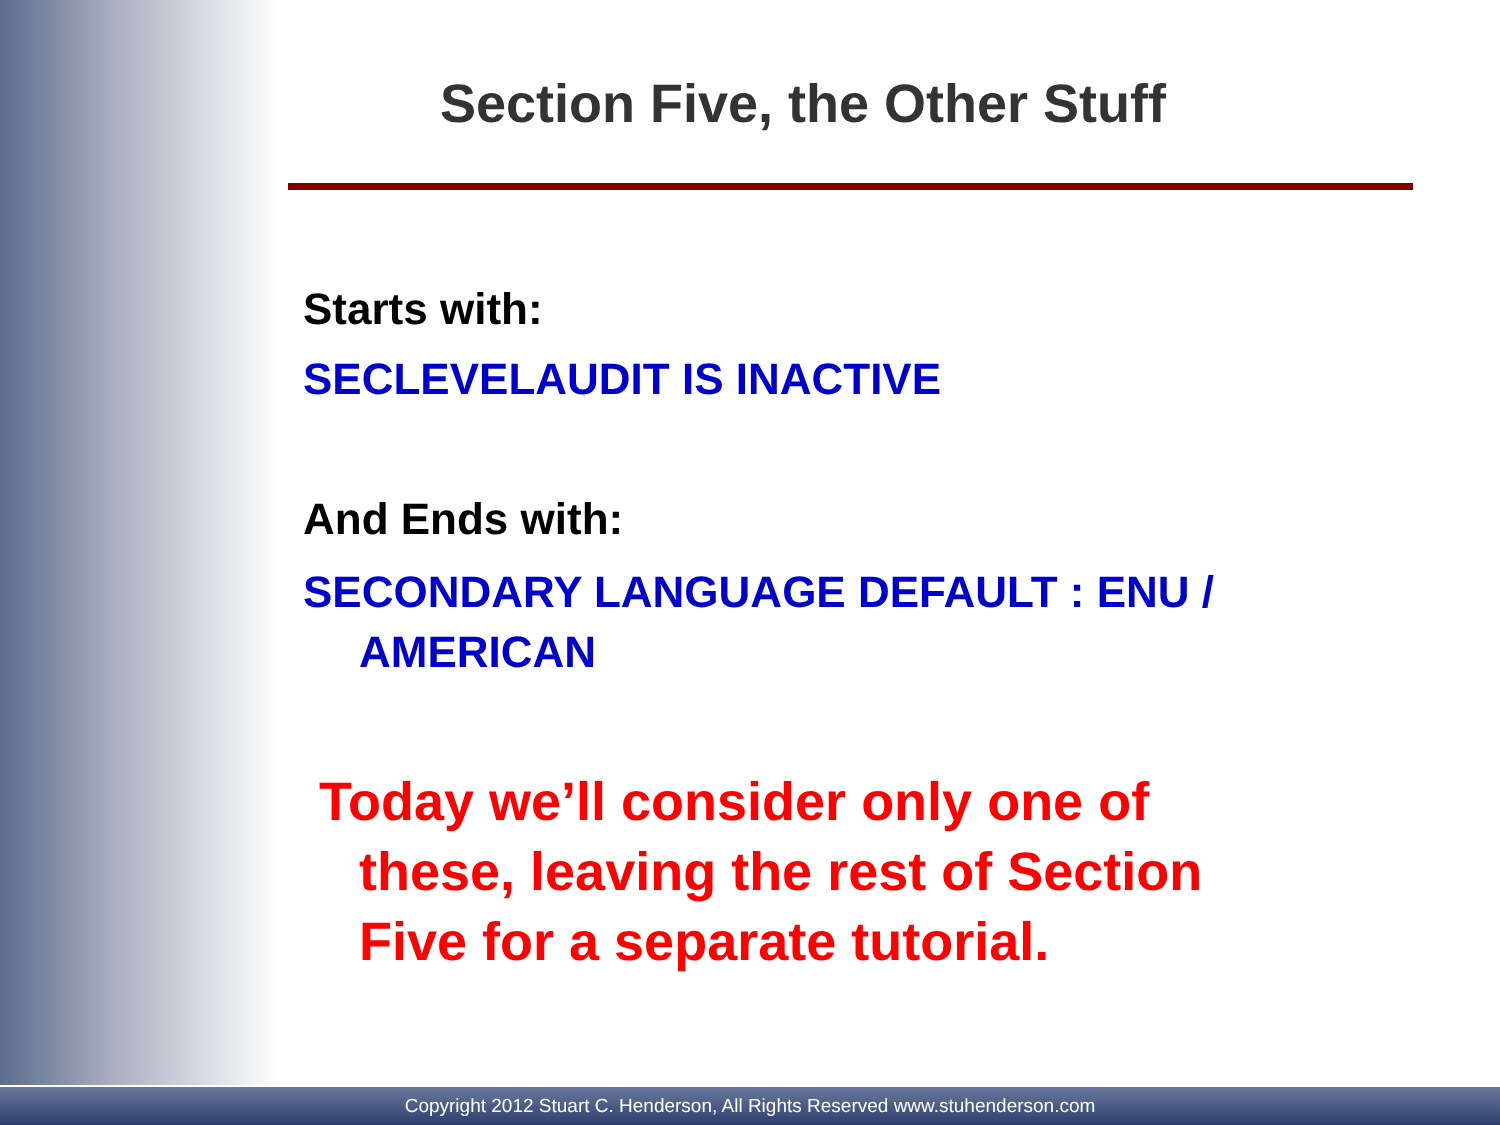Section Five, the Other Stuff
Starts with:
SECLEVELAUDIT IS INACTIVE
And Ends with:
SECONDARY LANGUAGE DEFAULT : ENU /
AMERICAN
Today we’ll consider only one of
these, leaving the rest of Section
Five for a separate tutorial.
Copyright 2012 Stuart C. Henderson, All Rights Reserved www.stuhenderson.com